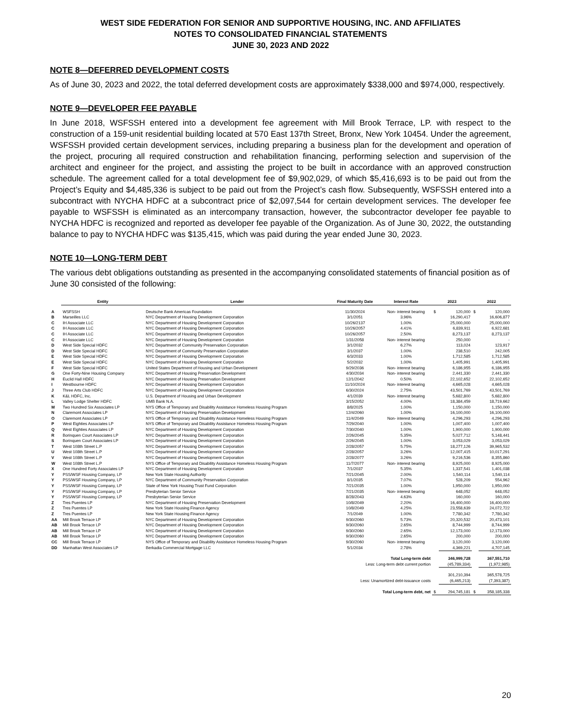WEST SIDE FEDERATION FOR SENIOR AND SUPPORTIVE HOUSING, INC. AND AFFILIATES
NOTES TO CONSOLIDATED FINANCIAL STATEMENTS
JUNE 30, 2023 AND 2022
NOTE 8—DEFERRED DEVELOPMENT COSTS
As of June 30, 2023 and 2022, the total deferred development costs are approximately $338,000 and $974,000, respectively.
NOTE 9—DEVELOPER FEE PAYABLE
In June 2018, WSFSSH entered into a development fee agreement with Mill Brook Terrace, LP. with respect to the construction of a 159-unit residential building located at 570 East 137th Street, Bronx, New York 10454. Under the agreement, WSFSSH provided certain development services, including preparing a business plan for the development and operation of the project, procuring all required construction and rehabilitation financing, performing selection and supervision of the architect and engineer for the project, and assisting the project to be built in accordance with an approved construction schedule. The agreement called for a total development fee of $9,902,029, of which $5,416,693 is to be paid out from the Project’s Equity and $4,485,336 is subject to be paid out from the Project’s cash flow. Subsequently, WSFSSH entered into a subcontract with NYCHA HDFC at a subcontract price of $2,097,544 for certain development services. The developer fee payable to WSFSSH is eliminated as an intercompany transaction, however, the subcontractor developer fee payable to NYCHA HDFC is recognized and reported as developer fee payable of the Organization. As of June 30, 2022, the outstanding balance to pay to NYCHA HDFC was $135,415, which was paid during the year ended June 30, 2023.
NOTE 10—LONG-TERM DEBT
The various debt obligations outstanding as presented in the accompanying consolidated statements of financial position as of June 30 consisted of the following:
| | Entity | Lender | Final Maturity Date | Interest Rate | 2023 | | 2022 | |
| --- | --- | --- | --- | --- | --- | --- | --- | --- |
| A | WSFSSH | Deutsche Bank Americas Foundation | 11/30/2024 | Non- interest bearing | $ | 120,000 | $ | 120,000 |
| B | Marseilles LLC | NYC Department of Housing Development Corporation | 3/1/2051 | 3.96% | | 16,290,417 | | 16,606,877 |
| C | IH Associate LLC | NYC Department of Housing Development Corporation | 10/26/2137 | 1.00% | | 25,000,000 | | 25,000,000 |
| C | IH Associate LLC | NYC Department of Housing Development Corporation | 10/26/2057 | 4.41% | | 6,839,911 | | 6,922,681 |
| C | IH Associate LLC | NYC Department of Housing Development Corporation | 10/26/2057 | 2.50% | | 8,273,137 | | 8,273,137 |
| C | IH Associate LLC | NYC Department of Housing Development Corporation | 1/31/2058 | Non- interest bearing | | 250,000 | | - |
| D | West Side Special HDFC | NYC Department of Community Preservation Corporation | 3/1/2032 | 6.27% | | 113,024 | | 123,917 |
| D | West Side Special HDFC | NYC Department of Community Preservation Corporation | 3/1/2037 | 1.00% | | 238,510 | | 242,005 |
| E | West Side Special HDFC | NYC Department of Housing Development Corporation | 6/3/2033 | 1.00% | | 1,712,585 | | 1,712,585 |
| E | West Side Special HDFC | NYC Department of Housing Development Corporation | 5/2/2032 | 1.00% | | 1,405,991 | | 1,405,991 |
| F | West Side Special HDFC | United States Department of Housing and Urban Development | 9/29/2036 | Non- interest bearing | | 6,186,955 | | 6,186,955 |
| G | One Forty-Nine Housing Company | NYC Department of Housing Preservation Development | 4/30/2034 | Non- interest bearing | | 2,441,330 | | 2,441,330 |
| H | Euclid Hall HDFC | NYC Department of Housing Preservation Development | 12/1/2042 | 0.50% | | 22,102,652 | | 22,102,652 |
| I | Westbourne HDFC | NYC Department of Housing Development Corporation | 11/10/2024 | Non- interest bearing | | 4,665,028 | | 4,665,028 |
| J | Three Arts Club HDFC | NYC Department of Housing Development Corporation | 6/30/2024 | 2.75% | | 43,501,769 | | 43,501,769 |
| K | K&L HDFC, Inc. | U.S. Department of Housing and Urban Development | 4/1/2039 | Non- interest bearing | | 5,682,800 | | 5,682,800 |
| L | Valley Lodge Shelter HDFC | UMB Bank N.A. | 3/15/2052 | 4.00% | | 18,384,459 | | 18,719,662 |
| M | Two Hundred Six Associates LP | NYS Office of Temporary and Disability Assistance Homeless Housing Program | 8/8/2025 | 1.00% | | 1,150,000 | | 1,150,000 |
| N | Claremont Associates LP | NYC Department of Housing Preservation Development | 12/4/2060 | 1.00% | | 16,100,000 | | 16,100,000 |
| O | Claremont Associates LP | NYS Office of Temporary and Disability Assistance Homeless Housing Program | 11/4/2049 | Non- interest bearing | | 4,296,293 | | 4,296,293 |
| P | West Eighties Associates LP | NYS Office of Temporary and Disability Assistance Homeless Housing Program | 7/29/2040 | 1.00% | | 1,007,400 | | 1,007,400 |
| Q | West Eighties Associates LP | NYC Department of Housing Development Corporation | 7/30/2040 | 1.00% | | 1,900,000 | | 1,900,000 |
| R | Borinquen Court Associates LP | NYC Department of Housing Development Corporation | 2/26/2045 | 5.35% | | 5,027,712 | | 5,148,441 |
| S | Borinquen Court Associates LP | NYC Department of Housing Development Corporation | 2/26/2045 | 1.00% | | 3,053,029 | | 3,053,029 |
| T | West 108th Street L.P | NYC Department of Housing Development Corporation | 2/28/2057 | 5.75% | | 18,277,126 | | 39,965,532 |
| U | West 108th Street L.P | NYC Department of Housing Development Corporation | 2/28/2057 | 3.26% | | 12,007,415 | | 10,017,291 |
| V | West 108th Street L.P | NYC Department of Housing Development Corporation | 2/28/2077 | 3.26% | | 9,216,536 | | 8,355,860 |
| W | West 108th Street L.P | NYS Office of Temporary and Disability Assistance Homeless Housing Program | 11/7/2077 | Non- interest bearing | | 8,925,000 | | 8,925,000 |
| X | One Hundred Forty Associates LP | NYC Department of Housing Development Corporation | 7/1/2037 | 5.35% | | 1,337,541 | | 1,401,038 |
| Y | PSS/WSF Housing Company, LP | New York State Housing Authority | 7/21/2045 | 2.00% | | 1,540,114 | | 1,540,114 |
| Y | PSS/WSF Housing Company, LP | NYC Department of Community Preservation Corporation | 8/1/2035 | 7.07% | | 528,209 | | 554,962 |
| Y | PSS/WSF Housing Company, LP | State of New York Housing Trust Fund Corporation | 7/21/2035 | 1.00% | | 1,950,000 | | 1,950,000 |
| Y | PSS/WSF Housing Company, LP | Presbyterian Senior Service | 7/21/2035 | Non- interest bearing | | 648,052 | | 648,052 |
| Y | PSS/WSF Housing Company, LP | Presbyterian Senior Service | 8/28/2043 | 4.63% | | 160,000 | | 160,000 |
| Z | Tres Puentes LP | NYC Department of Housing Preservation Development | 10/8/2049 | 2.20% | | 16,400,000 | | 16,400,000 |
| Z | Tres Puentes LP | New York State Housing Finance Agency | 10/8/2049 | 4.25% | | 23,558,639 | | 24,072,722 |
| Z | Tres Puentes LP | New York State Housing Finance Agency | 7/1/2049 | 1.00% | | 7,780,342 | | 7,780,342 |
| AA | Mill Brook Terrace LP | NYC Department of Housing Development Corporation | 9/30/2060 | 5.73% | | 20,320,532 | | 20,473,101 |
| AB | Mill Brook Terrace LP | NYC Department of Housing Development Corporation | 9/30/2060 | 2.65% | | 8,744,999 | | 8,744,999 |
| AB | Mill Brook Terrace LP | NYC Department of Housing Development Corporation | 9/30/2060 | 2.65% | | 12,173,000 | | 12,173,000 |
| AB | Mill Brook Terrace LP | NYC Department of Housing Development Corporation | 9/30/2060 | 2.65% | | 200,000 | | 200,000 |
| CC | Mill Brook Terrace LP | NYS Office of Temporary and Disability Assistance Homeless Housing Program | 9/30/2060 | Non- interest bearing | | 3,120,000 | | 3,120,000 |
| DD | Manhattan West Associates LP | Berkadia Commercial Mortgage LLC | 5/1/2034 | 2.78% | | 4,369,221 | | 4,707,145 |
| Total Long-term debt | | | | | | 346,999,728 | | 367,551,710 |
| Less: Long-term debt current portion | | | | | | (45,789,334) | | (1,972,985) |
| | | | | | | 301,210,394 | | 365,578,725 |
| Less: Unamortized debt-issuance costs | | | | | | (6,465,213) | | (7,393,387) |
| Total Long-term debt, net | | | | | $ | 294,745,181 | $ | 358,185,338 |
20